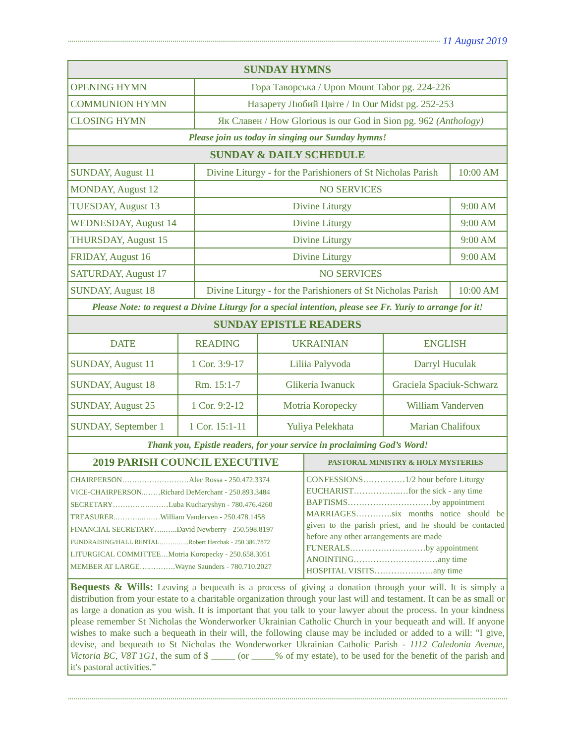11 August 2019
| SUNDAY HYMNS | | |
| OPENING HYMN | Гора Таворська / Upon Mount Tabor pg. 224-226 | |
| COMMUNION HYMN | Назарету Любий Цвіте / In Our Midst pg. 252-253 | |
| CLOSING HYMN | Як Славен / How Glorious is our God in Sion pg. 962 (Anthology) | |
| Please join us today in singing our Sunday hymns! | | |
| SUNDAY & DAILY SCHEDULE | | |
| SUNDAY, August 11 | Divine Liturgy - for the Parishioners of St Nicholas Parish | 10:00 AM |
| MONDAY, August 12 | NO SERVICES | |
| TUESDAY, August 13 | Divine Liturgy | 9:00 AM |
| WEDNESDAY, August 14 | Divine Liturgy | 9:00 AM |
| THURSDAY, August 15 | Divine Liturgy | 9:00 AM |
| FRIDAY, August 16 | Divine Liturgy | 9:00 AM |
| SATURDAY, August 17 | NO SERVICES | |
| SUNDAY, August 18 | Divine Liturgy - for the Parishioners of St Nicholas Parish | 10:00 AM |
| Please Note: to request a Divine Liturgy for a special intention, please see Fr. Yuriy to arrange for it! | | |
| SUNDAY EPISTLE READERS | | |
| DATE | READING | UKRAINIAN | ENGLISH |
| SUNDAY, August 11 | 1 Cor. 3:9-17 | Liliia Palyvoda | Darryl Huculak |
| SUNDAY, August 18 | Rm. 15:1-7 | Glikeria Iwanuck | Graciela Spaciuk-Schwarz |
| SUNDAY, August 25 | 1 Cor. 9:2-12 | Motria Koropecky | William Vanderven |
| SUNDAY, September 1 | 1 Cor. 15:1-11 | Yuliya Pelekhata | Marian Chalifoux |
| Thank you, Epistle readers, for your service in proclaiming God’s Word! | | | |
| 2019 PARISH COUNCIL EXECUTIVE | PASTORAL MINISTRY & HOLY MYSTERIES |
| CHAIRPERSON………………………Alec Rossa - 250.472.3374 VICE-CHAIRPERSON..……Richard DeMerchant - 250.893.3484 SECRETARY……………..……Luba Kucharyshyn - 780.476.4260 TREASURER..………..….…William Vanderven - 250.478.1458 FINANCIAL SECRETARY…..…..David Newberry - 250.598.8197 FUNDRAISING/HALL RENTAL…………..Robert Herchak - 250.386.7872 LITURGICAL COMMITTEE…Motria Koropecky - 250.658.3051 MEMBER AT LARGE…..……….Wayne Saunders - 780.710.2027 | CONFESSIONS……………1/2 hour before Liturgy EUCHARIST……………..…for the sick - any time BAPTISMS…………………………by appointment MARRIAGES………….six months notice should be given to the parish priest, and he should be contacted before any other arrangements are made FUNERALS………………………by appointment ANOINTING…………………………any time HOSPITAL VISITS…………………any time |
Bequests & Wills: Leaving a bequeath is a process of giving a donation through your will. It is simply a distribution from your estate to a charitable organization through your last will and testament. It can be as small or as large a donation as you wish. It is important that you talk to your lawyer about the process. In your kindness please remember St Nicholas the Wonderworker Ukrainian Catholic Church in your bequeath and will. If anyone wishes to make such a bequeath in their will, the following clause may be included or added to a will: "I give, devise, and bequeath to St Nicholas the Wonderworker Ukrainian Catholic Parish - 1112 Caledonia Avenue, Victoria BC, V8T 1G1, the sum of $ _____ (or _____% of my estate), to be used for the benefit of the parish and it's pastoral activities.”